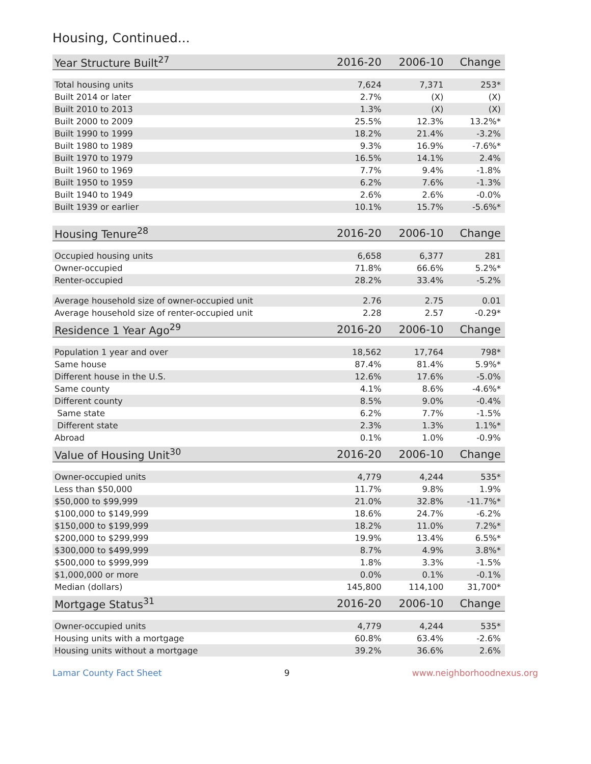Housing, Continued...
| Year Structure Built<sup>27</sup> | 2016-20 | 2006-10 | Change |
| --- | --- | --- | --- |
| Total housing units | 7,624 | 7,371 | 253* |
| Built 2014 or later | 2.7% | (X) | (X) |
| Built 2010 to 2013 | 1.3% | (X) | (X) |
| Built 2000 to 2009 | 25.5% | 12.3% | 13.2%* |
| Built 1990 to 1999 | 18.2% | 21.4% | -3.2% |
| Built 1980 to 1989 | 9.3% | 16.9% | -7.6%* |
| Built 1970 to 1979 | 16.5% | 14.1% | 2.4% |
| Built 1960 to 1969 | 7.7% | 9.4% | -1.8% |
| Built 1950 to 1959 | 6.2% | 7.6% | -1.3% |
| Built 1940 to 1949 | 2.6% | 2.6% | -0.0% |
| Built 1939 or earlier | 10.1% | 15.7% | -5.6%* |
| Housing Tenure<sup>28</sup> | 2016-20 | 2006-10 | Change |
| --- | --- | --- | --- |
| Occupied housing units | 6,658 | 6,377 | 281 |
| Owner-occupied | 71.8% | 66.6% | 5.2%* |
| Renter-occupied | 28.2% | 33.4% | -5.2% |
| Average household size of owner-occupied unit | 2.76 | 2.75 | 0.01 |
| Average household size of renter-occupied unit | 2.28 | 2.57 | -0.29* |
| Residence 1 Year Ago<sup>29</sup> | 2016-20 | 2006-10 | Change |
| --- | --- | --- | --- |
| Population 1 year and over | 18,562 | 17,764 | 798* |
| Same house | 87.4% | 81.4% | 5.9%* |
| Different house in the U.S. | 12.6% | 17.6% | -5.0% |
| Same county | 4.1% | 8.6% | -4.6%* |
| Different county | 8.5% | 9.0% | -0.4% |
| Same state | 6.2% | 7.7% | -1.5% |
| Different state | 2.3% | 1.3% | 1.1%* |
| Abroad | 0.1% | 1.0% | -0.9% |
| Value of Housing Unit<sup>30</sup> | 2016-20 | 2006-10 | Change |
| --- | --- | --- | --- |
| Owner-occupied units | 4,779 | 4,244 | 535* |
| Less than $50,000 | 11.7% | 9.8% | 1.9% |
| $50,000 to $99,999 | 21.0% | 32.8% | -11.7%* |
| $100,000 to $149,999 | 18.6% | 24.7% | -6.2% |
| $150,000 to $199,999 | 18.2% | 11.0% | 7.2%* |
| $200,000 to $299,999 | 19.9% | 13.4% | 6.5%* |
| $300,000 to $499,999 | 8.7% | 4.9% | 3.8%* |
| $500,000 to $999,999 | 1.8% | 3.3% | -1.5% |
| $1,000,000 or more | 0.0% | 0.1% | -0.1% |
| Median (dollars) | 145,800 | 114,100 | 31,700* |
| Mortgage Status<sup>31</sup> | 2016-20 | 2006-10 | Change |
| --- | --- | --- | --- |
| Owner-occupied units | 4,779 | 4,244 | 535* |
| Housing units with a mortgage | 60.8% | 63.4% | -2.6% |
| Housing units without a mortgage | 39.2% | 36.6% | 2.6% |
Lamar County Fact Sheet 9 www.neighborhoodnexus.org